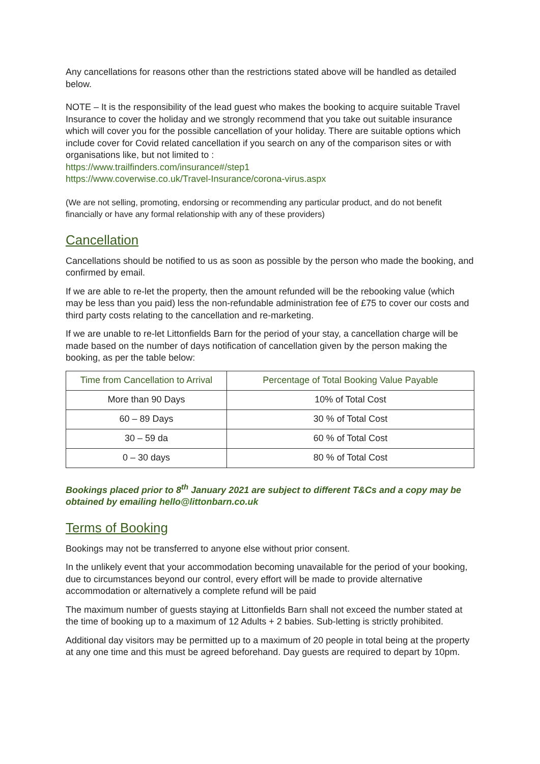Any cancellations for reasons other than the restrictions stated above will be handled as detailed below.
NOTE – It is the responsibility of the lead guest who makes the booking to acquire suitable Travel Insurance to cover the holiday and we strongly recommend that you take out suitable insurance which will cover you for the possible cancellation of your holiday. There are suitable options which include cover for Covid related cancellation if you search on any of the comparison sites or with organisations like, but not limited to :
https://www.trailfinders.com/insurance#/step1
https://www.coverwise.co.uk/Travel-Insurance/corona-virus.aspx
(We are not selling, promoting, endorsing or recommending any particular product, and do not benefit financially or have any formal relationship with any of these providers)
Cancellation
Cancellations should be notified to us as soon as possible by the person who made the booking, and confirmed by email.
If we are able to re-let the property, then the amount refunded will be the rebooking value (which may be less than you paid) less the non-refundable administration fee of £75 to cover our costs and third party costs relating to the cancellation and re-marketing.
If we are unable to re-let Littonfields Barn for the period of your stay, a cancellation charge will be made based on the number of days notification of cancellation given by the person making the booking, as per the table below:
| Time from Cancellation to Arrival | Percentage of Total Booking Value Payable |
| --- | --- |
| More than 90 Days | 10% of Total Cost |
| 60 – 89 Days | 30 % of Total Cost |
| 30 – 59 da | 60 % of Total Cost |
| 0 – 30 days | 80 % of Total Cost |
Bookings placed prior to 8<sup>th</sup> January 2021 are subject to different T&Cs and a copy may be obtained by emailing hello@littonbarn.co.uk
Terms of Booking
Bookings may not be transferred to anyone else without prior consent.
In the unlikely event that your accommodation becoming unavailable for the period of your booking, due to circumstances beyond our control, every effort will be made to provide alternative accommodation or alternatively a complete refund will be paid
The maximum number of guests staying at Littonfields Barn shall not exceed the number stated at the time of booking up to a maximum of 12 Adults + 2 babies. Sub-letting is strictly prohibited.
Additional day visitors may be permitted up to a maximum of 20 people in total being at the property at any one time and this must be agreed beforehand. Day guests are required to depart by 10pm.